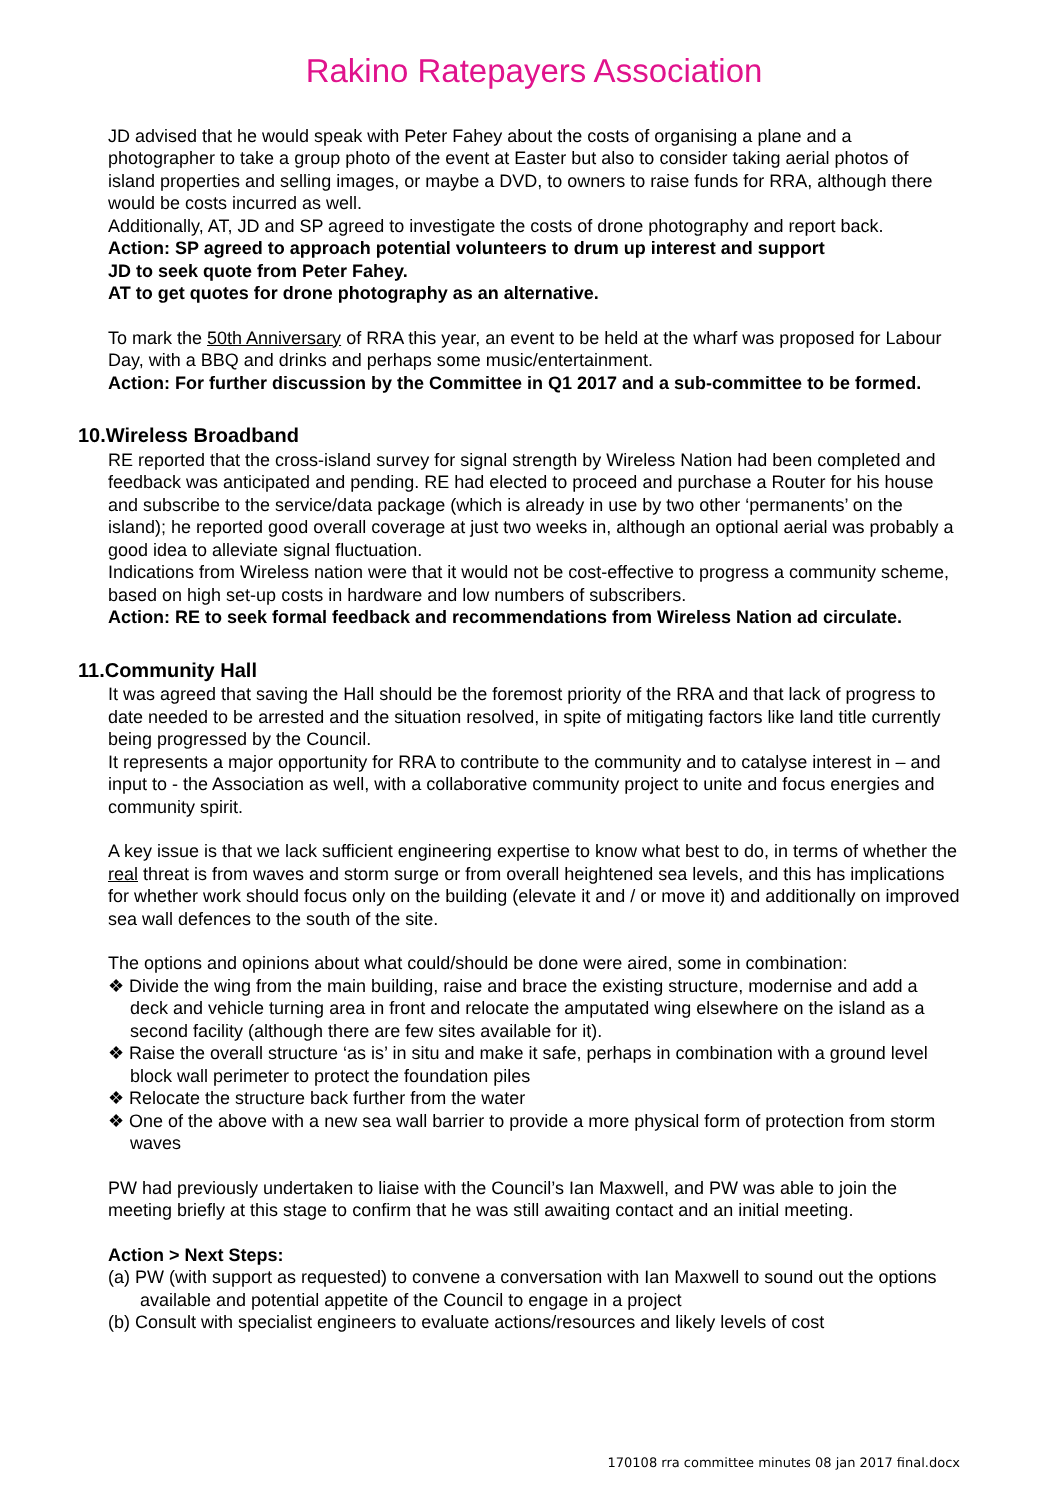Rakino Ratepayers Association
JD advised that he would speak with Peter Fahey about the costs of organising a plane and a photographer to take a group photo of the event at Easter but also to consider taking aerial photos of island properties and selling images, or maybe a DVD, to owners to raise funds for RRA, although there would be costs incurred as well.
Additionally, AT, JD and SP agreed to investigate the costs of drone photography and report back.
Action: SP agreed to approach potential volunteers to drum up interest and support
JD to seek quote from Peter Fahey.
AT to get quotes for drone photography as an alternative.
To mark the 50th Anniversary of RRA this year, an event to be held at the wharf was proposed for Labour Day, with a BBQ and drinks and perhaps some music/entertainment.
Action: For further discussion by the Committee in Q1 2017 and a sub-committee to be formed.
10.Wireless Broadband
RE reported that the cross-island survey for signal strength by Wireless Nation had been completed and feedback was anticipated and pending. RE had elected to proceed and purchase a Router for his house and subscribe to the service/data package (which is already in use by two other ‘permanents’ on the island); he reported good overall coverage at just two weeks in, although an optional aerial was probably a good idea to alleviate signal fluctuation.
Indications from Wireless nation were that it would not be cost-effective to progress a community scheme, based on high set-up costs in hardware and low numbers of subscribers.
Action: RE to seek formal feedback and recommendations from Wireless Nation ad circulate.
11.Community Hall
It was agreed that saving the Hall should be the foremost priority of the RRA and that lack of progress to date needed to be arrested and the situation resolved, in spite of mitigating factors like land title currently being progressed by the Council.
It represents a major opportunity for RRA to contribute to the community and to catalyse interest in – and input to - the Association as well, with a collaborative community project to unite and focus energies and community spirit.
A key issue is that we lack sufficient engineering expertise to know what best to do, in terms of whether the real threat is from waves and storm surge or from overall heightened sea levels, and this has implications for whether work should focus only on the building (elevate it and / or move it) and additionally on improved sea wall defences to the south of the site.
The options and opinions about what could/should be done were aired, some in combination:
❖ Divide the wing from the main building, raise and brace the existing structure, modernise and add a deck and vehicle turning area in front and relocate the amputated wing elsewhere on the island as a second facility (although there are few sites available for it).
❖ Raise the overall structure ‘as is’ in situ and make it safe, perhaps in combination with a ground level block wall perimeter to protect the foundation piles
❖ Relocate the structure back further from the water
❖ One of the above with a new sea wall barrier to provide a more physical form of protection from storm waves
PW had previously undertaken to liaise with the Council’s Ian Maxwell, and PW was able to join the meeting briefly at this stage to confirm that he was still awaiting contact and an initial meeting.
Action > Next Steps:
(a) PW (with support as requested) to convene a conversation with Ian Maxwell to sound out the options available and potential appetite of the Council to engage in a project
(b) Consult with specialist engineers to evaluate actions/resources and likely levels of cost
170108 rra committee minutes 08 jan 2017 final.docx